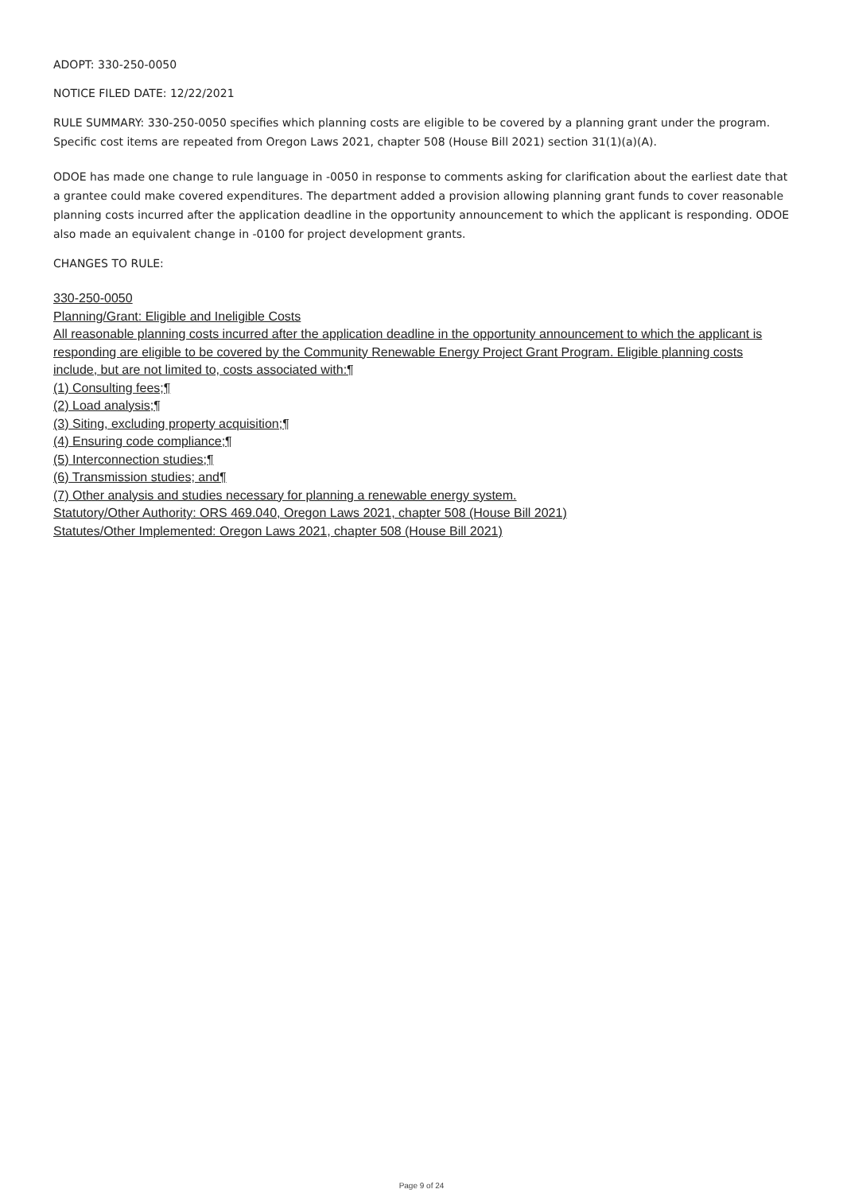ADOPT: 330-250-0050
NOTICE FILED DATE: 12/22/2021
RULE SUMMARY: 330-250-0050 specifies which planning costs are eligible to be covered by a planning grant under the program. Specific cost items are repeated from Oregon Laws 2021, chapter 508 (House Bill 2021) section 31(1)(a)(A).
ODOE has made one change to rule language in -0050 in response to comments asking for clarification about the earliest date that a grantee could make covered expenditures. The department added a provision allowing planning grant funds to cover reasonable planning costs incurred after the application deadline in the opportunity announcement to which the applicant is responding. ODOE also made an equivalent change in -0100 for project development grants.
CHANGES TO RULE:
330-250-0050
Planning/Grant: Eligible and Ineligible Costs
All reasonable planning costs incurred after the application deadline in the opportunity announcement to which the applicant is responding are eligible to be covered by the Community Renewable Energy Project Grant Program. Eligible planning costs include, but are not limited to, costs associated with:¶
(1) Consulting fees;¶
(2) Load analysis;¶
(3) Siting, excluding property acquisition;¶
(4) Ensuring code compliance;¶
(5) Interconnection studies;¶
(6) Transmission studies; and¶
(7) Other analysis and studies necessary for planning a renewable energy system.
Statutory/Other Authority: ORS 469.040, Oregon Laws 2021, chapter 508 (House Bill 2021)
Statutes/Other Implemented: Oregon Laws 2021, chapter 508 (House Bill 2021)
Page 9 of 24